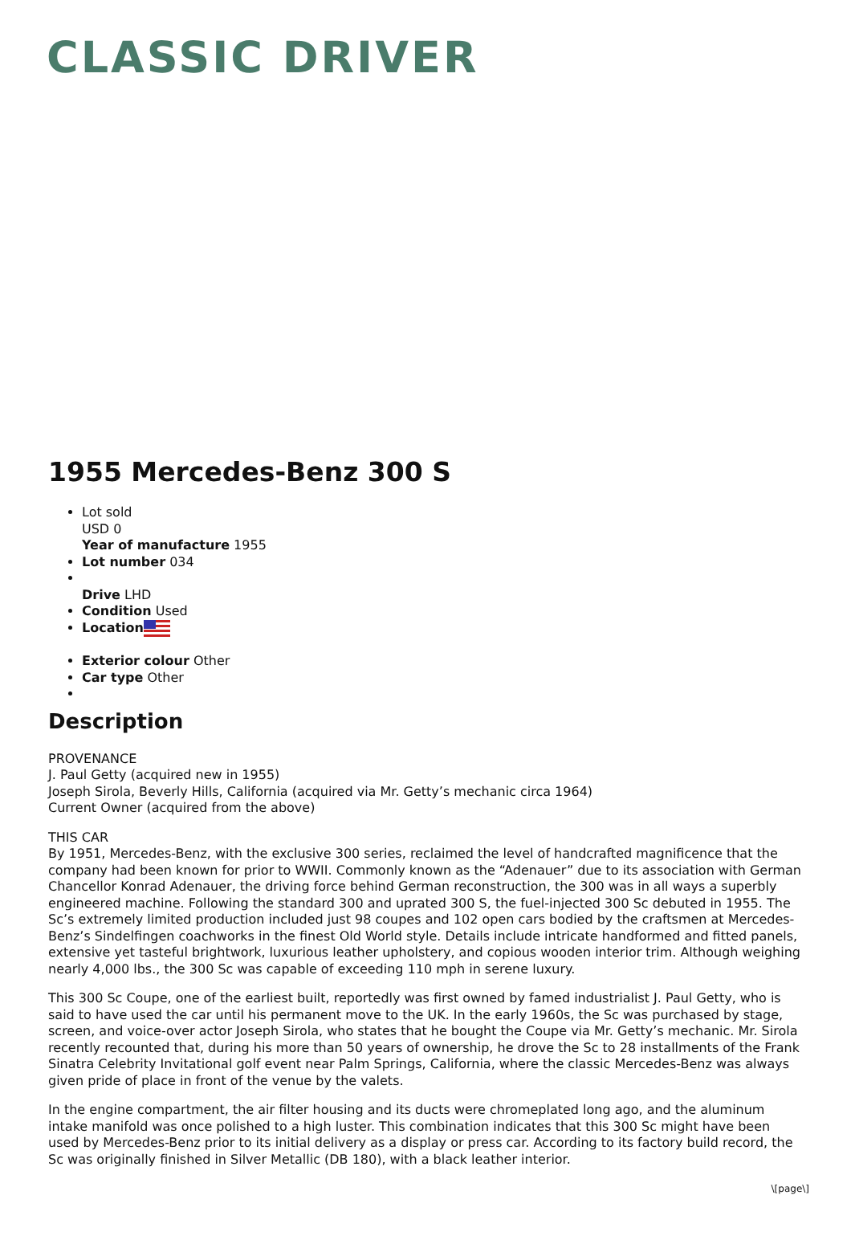CLASSIC DRIVER
1955 Mercedes-Benz 300 S
Lot sold
USD 0
Year of manufacture 1955
Lot number 034
Drive LHD
Condition Used
Location
Exterior colour Other
Car type Other
Description
PROVENANCE
J. Paul Getty (acquired new in 1955)
Joseph Sirola, Beverly Hills, California (acquired via Mr. Getty’s mechanic circa 1964)
Current Owner (acquired from the above)
THIS CAR
By 1951, Mercedes-Benz, with the exclusive 300 series, reclaimed the level of handcrafted magnificence that the company had been known for prior to WWII. Commonly known as the “Adenauer” due to its association with German Chancellor Konrad Adenauer, the driving force behind German reconstruction, the 300 was in all ways a superbly engineered machine. Following the standard 300 and uprated 300 S, the fuel-injected 300 Sc debuted in 1955. The Sc’s extremely limited production included just 98 coupes and 102 open cars bodied by the craftsmen at Mercedes-Benz’s Sindelfingen coachworks in the finest Old World style. Details include intricate handformed and fitted panels, extensive yet tasteful brightwork, luxurious leather upholstery, and copious wooden interior trim. Although weighing nearly 4,000 lbs., the 300 Sc was capable of exceeding 110 mph in serene luxury.
This 300 Sc Coupe, one of the earliest built, reportedly was first owned by famed industrialist J. Paul Getty, who is said to have used the car until his permanent move to the UK. In the early 1960s, the Sc was purchased by stage, screen, and voice-over actor Joseph Sirola, who states that he bought the Coupe via Mr. Getty’s mechanic. Mr. Sirola recently recounted that, during his more than 50 years of ownership, he drove the Sc to 28 installments of the Frank Sinatra Celebrity Invitational golf event near Palm Springs, California, where the classic Mercedes-Benz was always given pride of place in front of the venue by the valets.
In the engine compartment, the air filter housing and its ducts were chromeplated long ago, and the aluminum intake manifold was once polished to a high luster. This combination indicates that this 300 Sc might have been used by Mercedes-Benz prior to its initial delivery as a display or press car. According to its factory build record, the Sc was originally finished in Silver Metallic (DB 180), with a black leather interior.
\[page\]